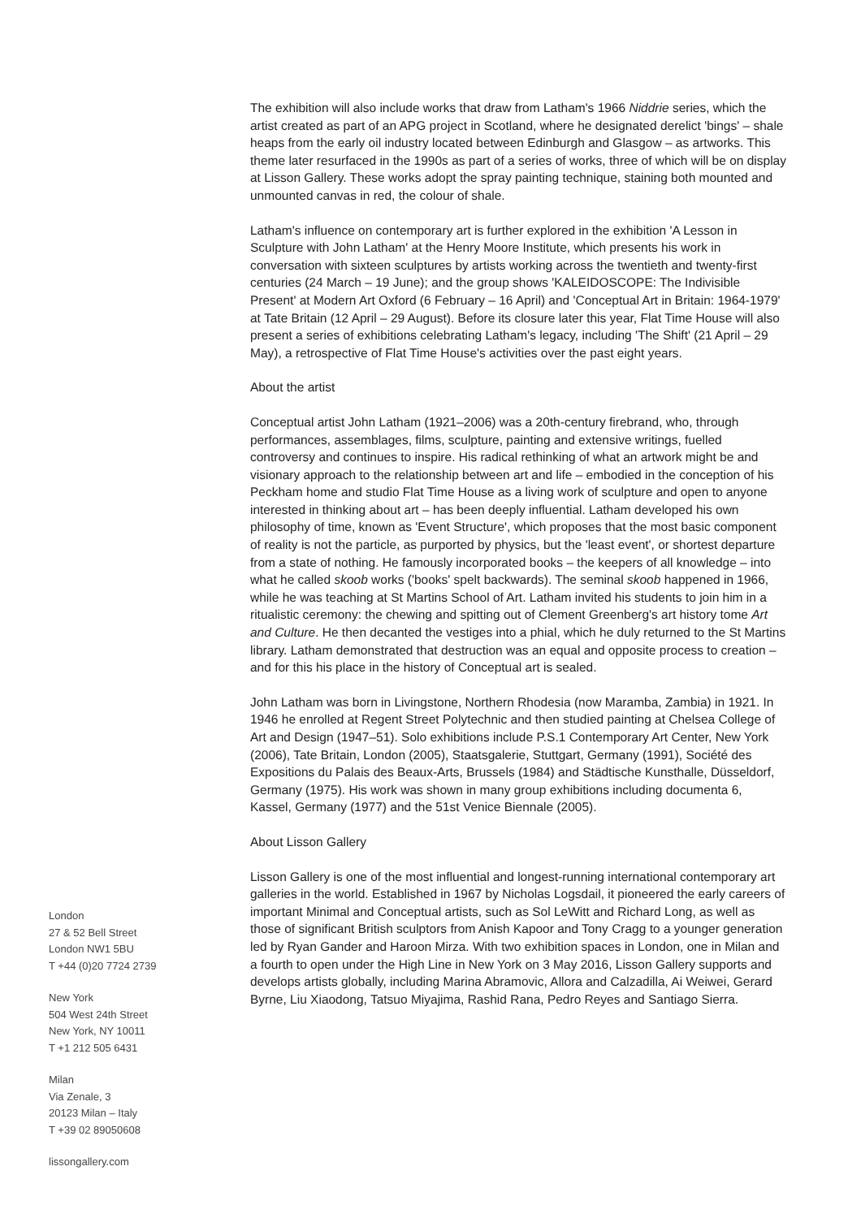London
27 & 52 Bell Street
London NW1 5BU
T +44 (0)20 7724 2739
New York
504 West 24th Street
New York, NY 10011
T +1 212 505 6431
Milan
Via Zenale, 3
20123 Milan – Italy
T +39 02 89050608
lissongallery.com
The exhibition will also include works that draw from Latham's 1966 Niddrie series, which the artist created as part of an APG project in Scotland, where he designated derelict 'bings' – shale heaps from the early oil industry located between Edinburgh and Glasgow – as artworks. This theme later resurfaced in the 1990s as part of a series of works, three of which will be on display at Lisson Gallery. These works adopt the spray painting technique, staining both mounted and unmounted canvas in red, the colour of shale.
Latham's influence on contemporary art is further explored in the exhibition 'A Lesson in Sculpture with John Latham' at the Henry Moore Institute, which presents his work in conversation with sixteen sculptures by artists working across the twentieth and twenty-first centuries (24 March – 19 June); and the group shows 'KALEIDOSCOPE: The Indivisible Present' at Modern Art Oxford (6 February – 16 April) and 'Conceptual Art in Britain: 1964-1979' at Tate Britain (12 April – 29 August). Before its closure later this year, Flat Time House will also present a series of exhibitions celebrating Latham's legacy, including 'The Shift' (21 April – 29 May), a retrospective of Flat Time House's activities over the past eight years.
About the artist
Conceptual artist John Latham (1921–2006) was a 20th-century firebrand, who, through performances, assemblages, films, sculpture, painting and extensive writings, fuelled controversy and continues to inspire. His radical rethinking of what an artwork might be and visionary approach to the relationship between art and life – embodied in the conception of his Peckham home and studio Flat Time House as a living work of sculpture and open to anyone interested in thinking about art – has been deeply influential. Latham developed his own philosophy of time, known as 'Event Structure', which proposes that the most basic component of reality is not the particle, as purported by physics, but the 'least event', or shortest departure from a state of nothing. He famously incorporated books – the keepers of all knowledge – into what he called skoob works ('books' spelt backwards). The seminal skoob happened in 1966, while he was teaching at St Martins School of Art. Latham invited his students to join him in a ritualistic ceremony: the chewing and spitting out of Clement Greenberg's art history tome Art and Culture. He then decanted the vestiges into a phial, which he duly returned to the St Martins library. Latham demonstrated that destruction was an equal and opposite process to creation – and for this his place in the history of Conceptual art is sealed.
John Latham was born in Livingstone, Northern Rhodesia (now Maramba, Zambia) in 1921. In 1946 he enrolled at Regent Street Polytechnic and then studied painting at Chelsea College of Art and Design (1947–51). Solo exhibitions include P.S.1 Contemporary Art Center, New York (2006), Tate Britain, London (2005), Staatsgalerie, Stuttgart, Germany (1991), Société des Expositions du Palais des Beaux-Arts, Brussels (1984) and Städtische Kunsthalle, Düsseldorf, Germany (1975). His work was shown in many group exhibitions including documenta 6, Kassel, Germany (1977) and the 51st Venice Biennale (2005).
About Lisson Gallery
Lisson Gallery is one of the most influential and longest-running international contemporary art galleries in the world. Established in 1967 by Nicholas Logsdail, it pioneered the early careers of important Minimal and Conceptual artists, such as Sol LeWitt and Richard Long, as well as those of significant British sculptors from Anish Kapoor and Tony Cragg to a younger generation led by Ryan Gander and Haroon Mirza. With two exhibition spaces in London, one in Milan and a fourth to open under the High Line in New York on 3 May 2016, Lisson Gallery supports and develops artists globally, including Marina Abramovic, Allora and Calzadilla, Ai Weiwei, Gerard Byrne, Liu Xiaodong, Tatsuo Miyajima, Rashid Rana, Pedro Reyes and Santiago Sierra.